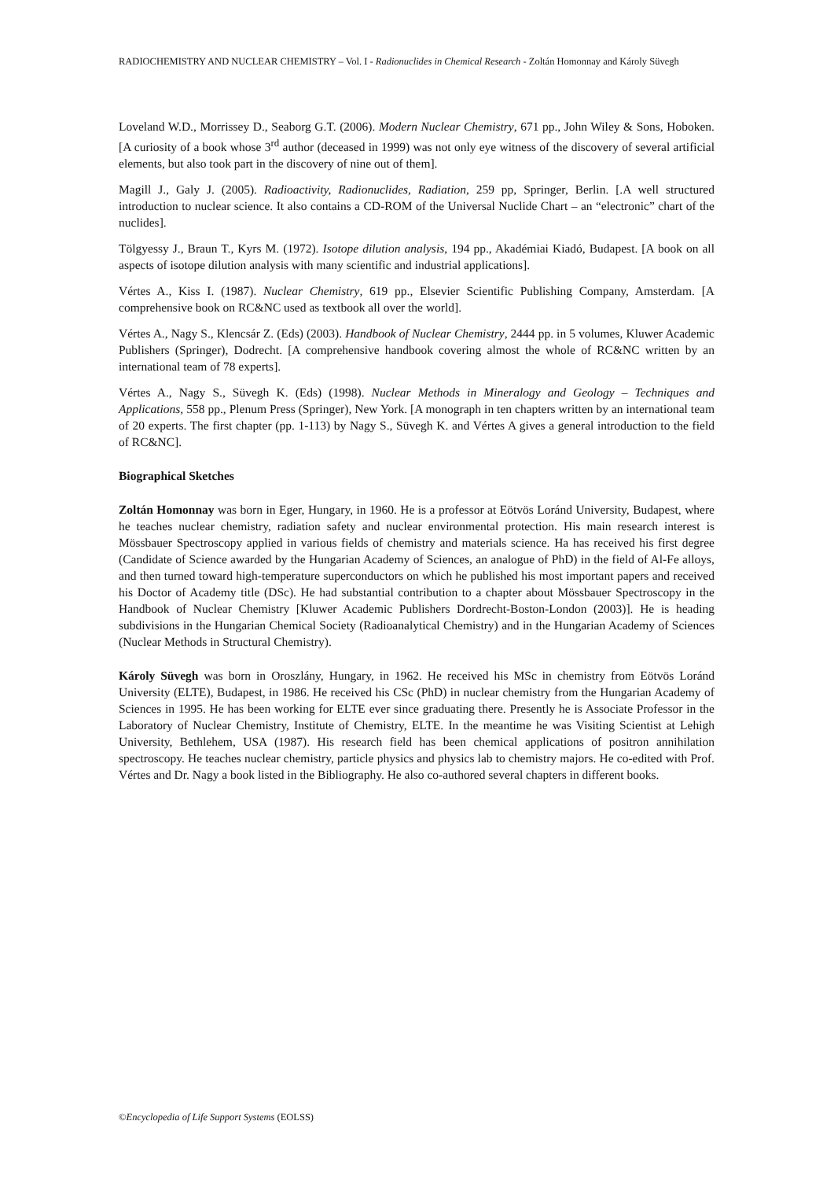RADIOCHEMISTRY AND NUCLEAR CHEMISTRY – Vol. I - Radionuclides in Chemical Research - Zoltán Homonnay and Károly Süvegh
Loveland W.D., Morrissey D., Seaborg G.T. (2006). Modern Nuclear Chemistry, 671 pp., John Wiley & Sons, Hoboken. [A curiosity of a book whose 3<sup>rd</sup> author (deceased in 1999) was not only eye witness of the discovery of several artificial elements, but also took part in the discovery of nine out of them].
Magill J., Galy J. (2005). Radioactivity, Radionuclides, Radiation, 259 pp, Springer, Berlin. [.A well structured introduction to nuclear science. It also contains a CD-ROM of the Universal Nuclide Chart – an “electronic” chart of the nuclides].
Tölgyessy J., Braun T., Kyrs M. (1972). Isotope dilution analysis, 194 pp., Akadémiai Kiadó, Budapest. [A book on all aspects of isotope dilution analysis with many scientific and industrial applications].
Vértes A., Kiss I. (1987). Nuclear Chemistry, 619 pp., Elsevier Scientific Publishing Company, Amsterdam. [A comprehensive book on RC&NC used as textbook all over the world].
Vértes A., Nagy S., Klencsár Z. (Eds) (2003). Handbook of Nuclear Chemistry, 2444 pp. in 5 volumes, Kluwer Academic Publishers (Springer), Dodrecht. [A comprehensive handbook covering almost the whole of RC&NC written by an international team of 78 experts].
Vértes A., Nagy S., Süvegh K. (Eds) (1998). Nuclear Methods in Mineralogy and Geology – Techniques and Applications, 558 pp., Plenum Press (Springer), New York. [A monograph in ten chapters written by an international team of 20 experts. The first chapter (pp. 1-113) by Nagy S., Süvegh K. and Vértes A gives a general introduction to the field of RC&NC].
Biographical Sketches
Zoltán Homonnay was born in Eger, Hungary, in 1960. He is a professor at Eötvös Loránd University, Budapest, where he teaches nuclear chemistry, radiation safety and nuclear environmental protection. His main research interest is Mössbauer Spectroscopy applied in various fields of chemistry and materials science. Ha has received his first degree (Candidate of Science awarded by the Hungarian Academy of Sciences, an analogue of PhD) in the field of Al-Fe alloys, and then turned toward high-temperature superconductors on which he published his most important papers and received his Doctor of Academy title (DSc). He had substantial contribution to a chapter about Mössbauer Spectroscopy in the Handbook of Nuclear Chemistry [Kluwer Academic Publishers Dordrecht-Boston-London (2003)]. He is heading subdivisions in the Hungarian Chemical Society (Radioanalytical Chemistry) and in the Hungarian Academy of Sciences (Nuclear Methods in Structural Chemistry).
Károly Süvegh was born in Oroszlány, Hungary, in 1962. He received his MSc in chemistry from Eötvös Loránd University (ELTE), Budapest, in 1986. He received his CSc (PhD) in nuclear chemistry from the Hungarian Academy of Sciences in 1995. He has been working for ELTE ever since graduating there. Presently he is Associate Professor in the Laboratory of Nuclear Chemistry, Institute of Chemistry, ELTE. In the meantime he was Visiting Scientist at Lehigh University, Bethlehem, USA (1987). His research field has been chemical applications of positron annihilation spectroscopy. He teaches nuclear chemistry, particle physics and physics lab to chemistry majors. He co-edited with Prof. Vértes and Dr. Nagy a book listed in the Bibliography. He also co-authored several chapters in different books.
©Encyclopedia of Life Support Systems (EOLSS)